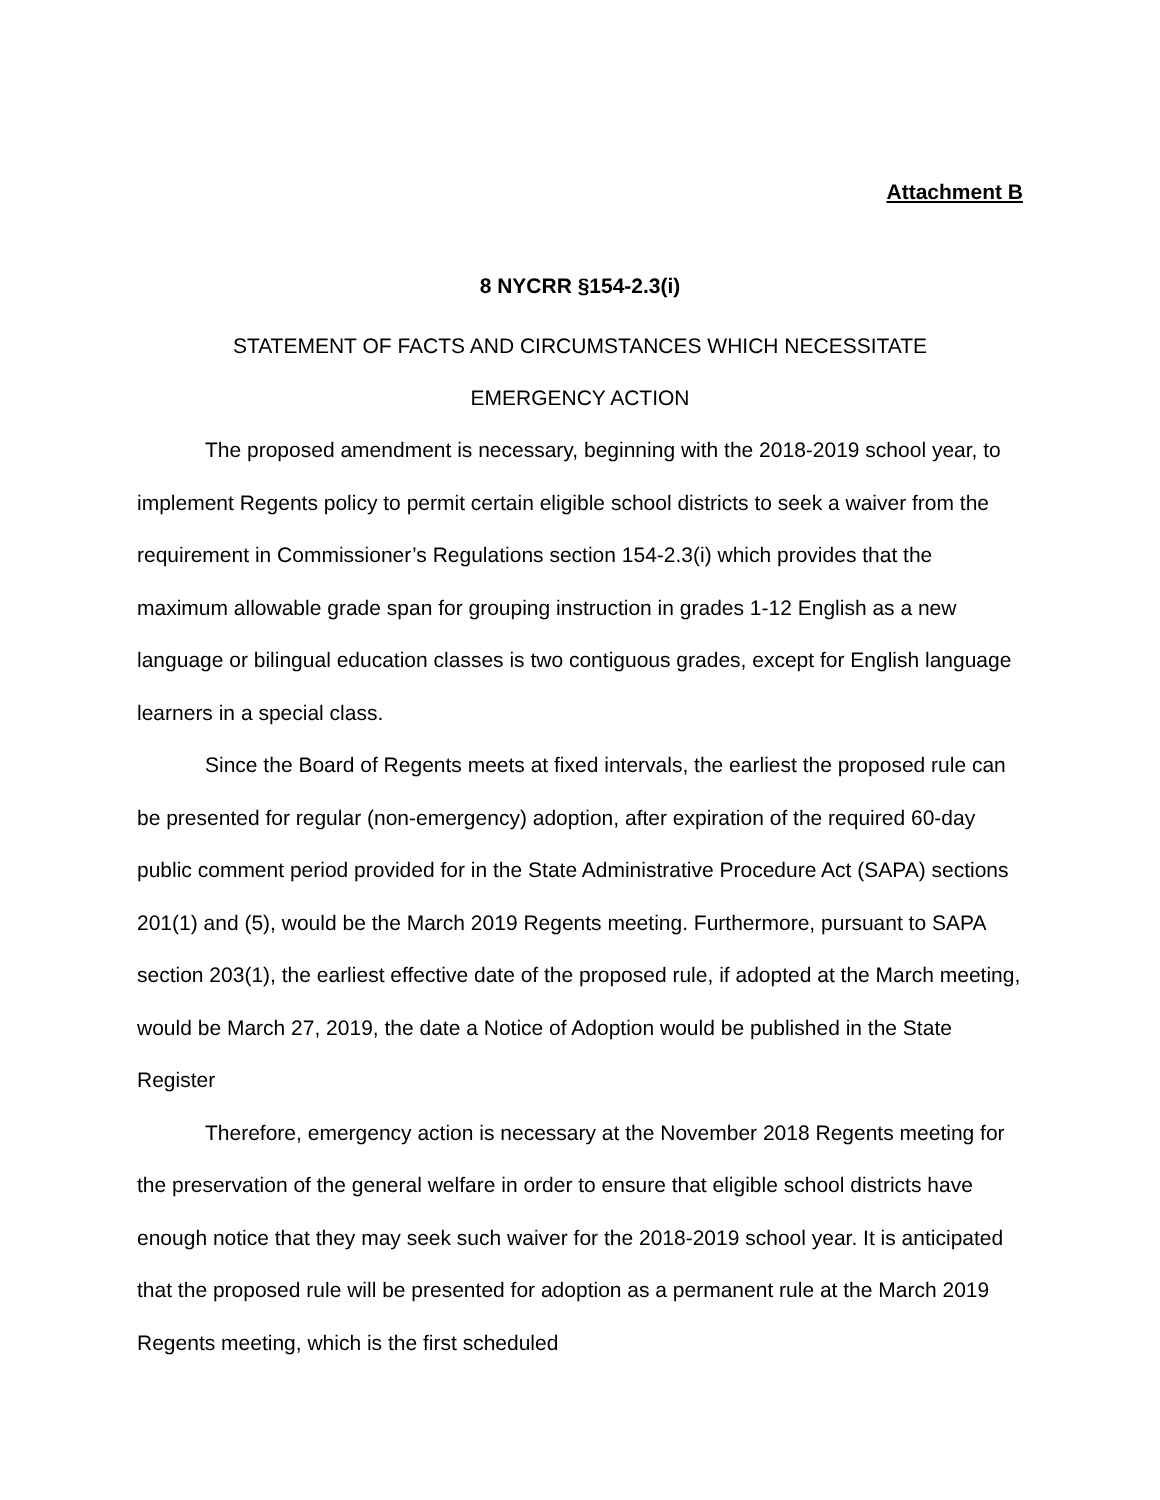Attachment B
8 NYCRR §154-2.3(i)
STATEMENT OF FACTS AND CIRCUMSTANCES WHICH NECESSITATE
EMERGENCY ACTION
The proposed amendment is necessary, beginning with the 2018-2019 school year, to implement Regents policy to permit certain eligible school districts to seek a waiver from the requirement in Commissioner’s Regulations section 154-2.3(i) which provides that the maximum allowable grade span for grouping instruction in grades 1-12 English as a new language or bilingual education classes is two contiguous grades, except for English language learners in a special class.
Since the Board of Regents meets at fixed intervals, the earliest the proposed rule can be presented for regular (non-emergency) adoption, after expiration of the required 60-day public comment period provided for in the State Administrative Procedure Act (SAPA) sections 201(1) and (5), would be the March 2019 Regents meeting. Furthermore, pursuant to SAPA section 203(1), the earliest effective date of the proposed rule, if adopted at the March meeting, would be March 27, 2019, the date a Notice of Adoption would be published in the State Register
Therefore, emergency action is necessary at the November 2018 Regents meeting for the preservation of the general welfare in order to ensure that eligible school districts have enough notice that they may seek such waiver for the 2018-2019 school year. It is anticipated that the proposed rule will be presented for adoption as a permanent rule at the March 2019 Regents meeting, which is the first scheduled